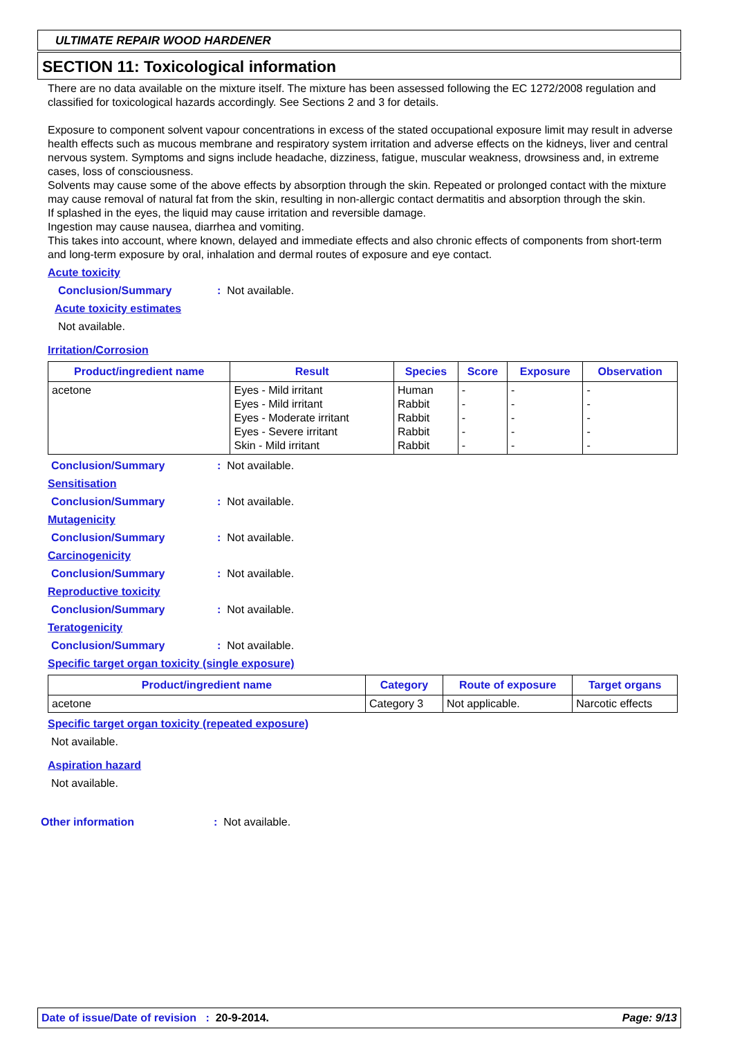ULTIMATE REPAIR WOOD HARDENER
SECTION 11: Toxicological information
There are no data available on the mixture itself. The mixture has been assessed following the EC 1272/2008 regulation and classified for toxicological hazards accordingly. See Sections 2 and 3 for details.
Exposure to component solvent vapour concentrations in excess of the stated occupational exposure limit may result in adverse health effects such as mucous membrane and respiratory system irritation and adverse effects on the kidneys, liver and central nervous system. Symptoms and signs include headache, dizziness, fatigue, muscular weakness, drowsiness and, in extreme cases, loss of consciousness.
Solvents may cause some of the above effects by absorption through the skin. Repeated or prolonged contact with the mixture may cause removal of natural fat from the skin, resulting in non-allergic contact dermatitis and absorption through the skin.
If splashed in the eyes, the liquid may cause irritation and reversible damage.
Ingestion may cause nausea, diarrhea and vomiting.
This takes into account, where known, delayed and immediate effects and also chronic effects of components from short-term and long-term exposure by oral, inhalation and dermal routes of exposure and eye contact.
Acute toxicity
Conclusion/Summary: Not available.
Acute toxicity estimates
Not available.
Irritation/Corrosion
| Product/ingredient name | Result | Species | Score | Exposure | Observation |
| --- | --- | --- | --- | --- | --- |
| acetone | Eyes - Mild irritant Eyes - Mild irritant Eyes - Moderate irritant Eyes - Severe irritant Skin - Mild irritant | Human Rabbit Rabbit Rabbit Rabbit | - - - - - | - - - - - | - - - - - |
Conclusion/Summary: Not available.
Sensitisation
Conclusion/Summary: Not available.
Mutagenicity
Conclusion/Summary: Not available.
Carcinogenicity
Conclusion/Summary: Not available.
Reproductive toxicity
Conclusion/Summary: Not available.
Teratogenicity
Conclusion/Summary: Not available.
Specific target organ toxicity (single exposure)
| Product/ingredient name | Category | Route of exposure | Target organs |
| --- | --- | --- | --- |
| acetone | Category 3 | Not applicable. | Narcotic effects |
Specific target organ toxicity (repeated exposure)
Not available.
Aspiration hazard
Not available.
Other information: Not available.
Date of issue/Date of revision : 20-9-2014. Page: 9/13